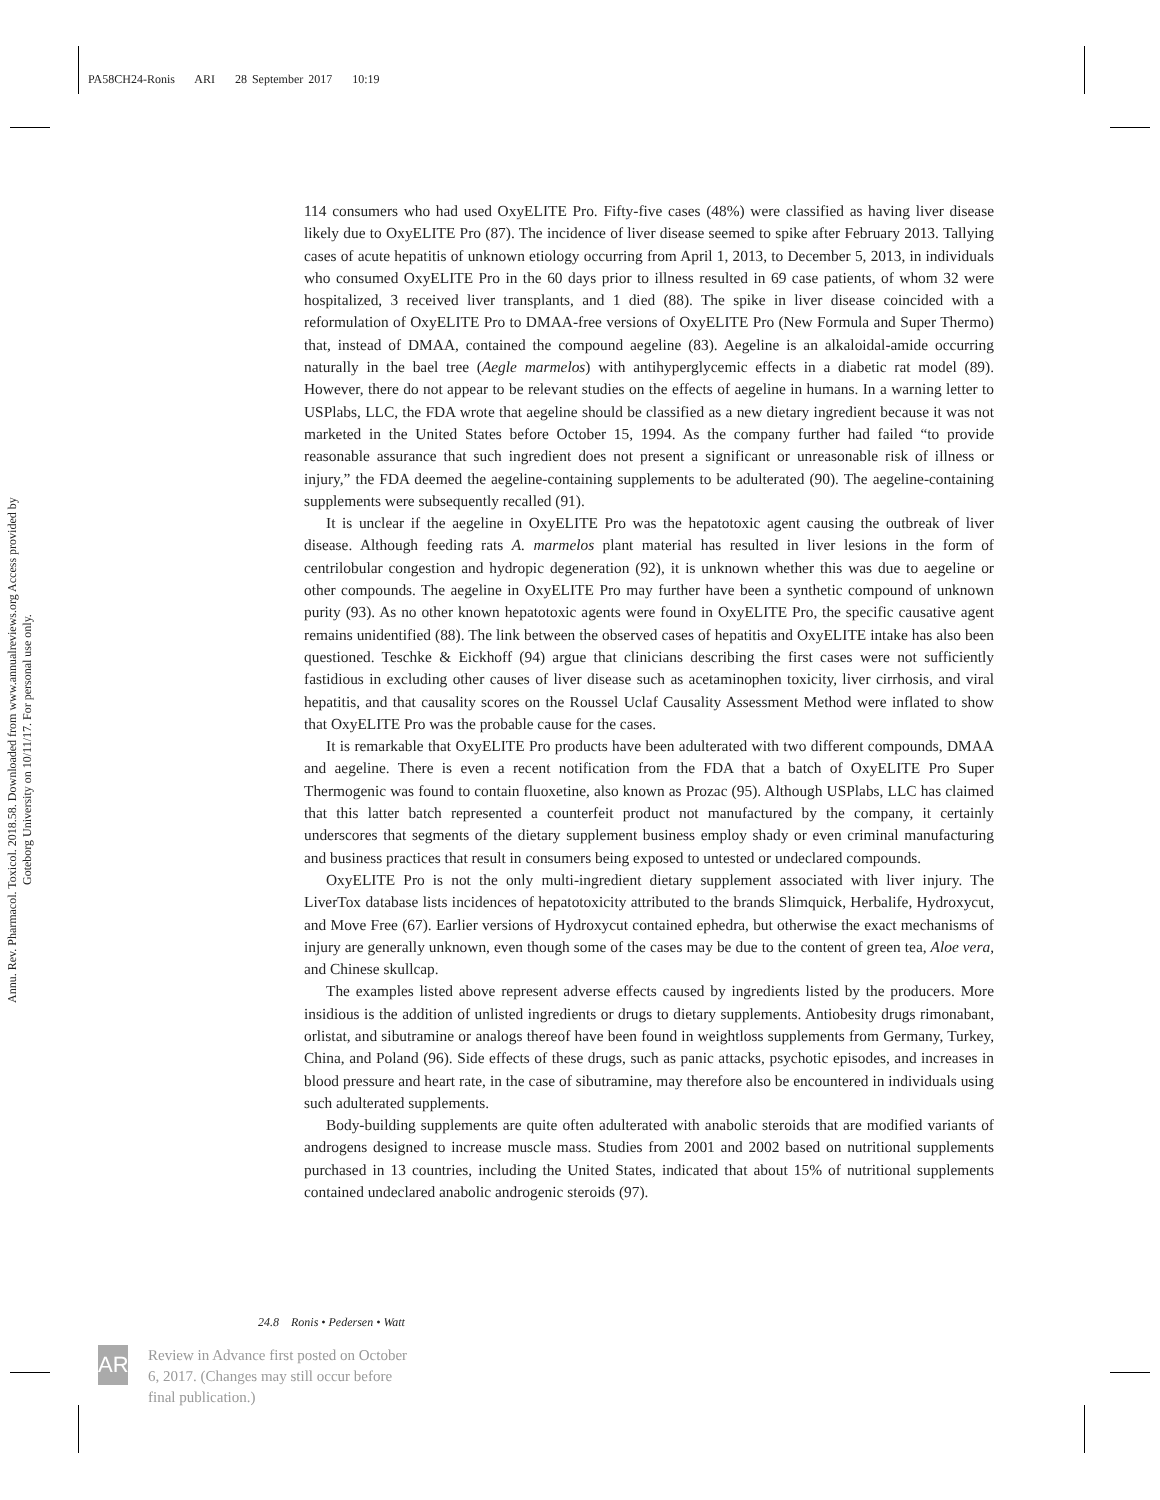PA58CH24-Ronis ARI 28 September 2017 10:19
Annu. Rev. Pharmacol. Toxicol. 2018.58. Downloaded from www.annualreviews.org Access provided by Goteborg University on 10/11/17. For personal use only.
114 consumers who had used OxyELITE Pro. Fifty-five cases (48%) were classified as having liver disease likely due to OxyELITE Pro (87). The incidence of liver disease seemed to spike after February 2013. Tallying cases of acute hepatitis of unknown etiology occurring from April 1, 2013, to December 5, 2013, in individuals who consumed OxyELITE Pro in the 60 days prior to illness resulted in 69 case patients, of whom 32 were hospitalized, 3 received liver transplants, and 1 died (88). The spike in liver disease coincided with a reformulation of OxyELITE Pro to DMAA-free versions of OxyELITE Pro (New Formula and Super Thermo) that, instead of DMAA, contained the compound aegeline (83). Aegeline is an alkaloidal-amide occurring naturally in the bael tree (Aegle marmelos) with antihyperglycemic effects in a diabetic rat model (89). However, there do not appear to be relevant studies on the effects of aegeline in humans. In a warning letter to USPlabs, LLC, the FDA wrote that aegeline should be classified as a new dietary ingredient because it was not marketed in the United States before October 15, 1994. As the company further had failed “to provide reasonable assurance that such ingredient does not present a significant or unreasonable risk of illness or injury,” the FDA deemed the aegeline-containing supplements to be adulterated (90). The aegeline-containing supplements were subsequently recalled (91).
It is unclear if the aegeline in OxyELITE Pro was the hepatotoxic agent causing the outbreak of liver disease. Although feeding rats A. marmelos plant material has resulted in liver lesions in the form of centrilobular congestion and hydropic degeneration (92), it is unknown whether this was due to aegeline or other compounds. The aegeline in OxyELITE Pro may further have been a synthetic compound of unknown purity (93). As no other known hepatotoxic agents were found in OxyELITE Pro, the specific causative agent remains unidentified (88). The link between the observed cases of hepatitis and OxyELITE intake has also been questioned. Teschke & Eickhoff (94) argue that clinicians describing the first cases were not sufficiently fastidious in excluding other causes of liver disease such as acetaminophen toxicity, liver cirrhosis, and viral hepatitis, and that causality scores on the Roussel Uclaf Causality Assessment Method were inflated to show that OxyELITE Pro was the probable cause for the cases.
It is remarkable that OxyELITE Pro products have been adulterated with two different compounds, DMAA and aegeline. There is even a recent notification from the FDA that a batch of OxyELITE Pro Super Thermogenic was found to contain fluoxetine, also known as Prozac (95). Although USPlabs, LLC has claimed that this latter batch represented a counterfeit product not manufactured by the company, it certainly underscores that segments of the dietary supplement business employ shady or even criminal manufacturing and business practices that result in consumers being exposed to untested or undeclared compounds.
OxyELITE Pro is not the only multi-ingredient dietary supplement associated with liver injury. The LiverTox database lists incidences of hepatotoxicity attributed to the brands Slimquick, Herbalife, Hydroxycut, and Move Free (67). Earlier versions of Hydroxycut contained ephedra, but otherwise the exact mechanisms of injury are generally unknown, even though some of the cases may be due to the content of green tea, Aloe vera, and Chinese skullcap.
The examples listed above represent adverse effects caused by ingredients listed by the producers. More insidious is the addition of unlisted ingredients or drugs to dietary supplements. Antiobesity drugs rimonabant, orlistat, and sibutramine or analogs thereof have been found in weightloss supplements from Germany, Turkey, China, and Poland (96). Side effects of these drugs, such as panic attacks, psychotic episodes, and increases in blood pressure and heart rate, in the case of sibutramine, may therefore also be encountered in individuals using such adulterated supplements.
Body-building supplements are quite often adulterated with anabolic steroids that are modified variants of androgens designed to increase muscle mass. Studies from 2001 and 2002 based on nutritional supplements purchased in 13 countries, including the United States, indicated that about 15% of nutritional supplements contained undeclared anabolic androgenic steroids (97).
24.8 Ronis • Pedersen • Watt
AR
Review in Advance first posted on October 6, 2017. (Changes may still occur before final publication.)